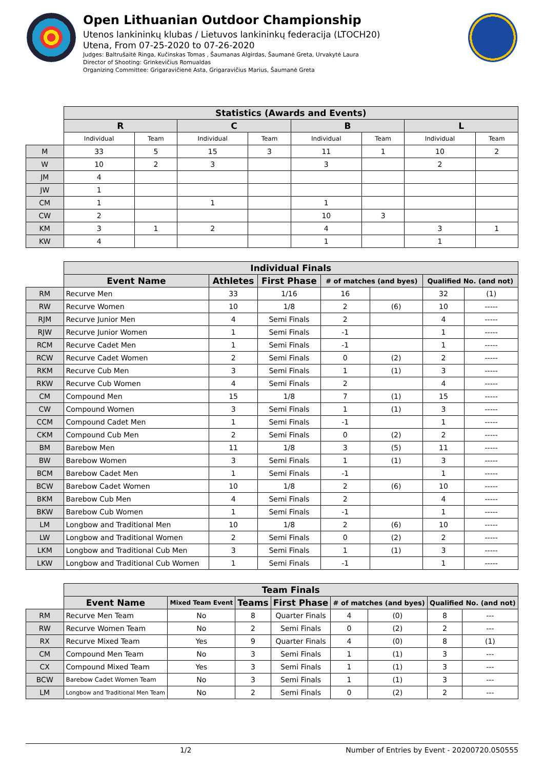Open Lithuanian Outdoor Championship
Utenos lankininkų klubas / Lietuvos lankininkų federacija (LTOCH20)
Utena, From 07-25-2020 to 07-26-2020
Judges: Baltrušaitė Ringa, Kučinskas Tomas , Šaumanas Algirdas, Šaumanė Greta, Urvakytė Laura
Director of Shooting: Grinkevičius Romualdas
Organizing Committee: Grigaravičienė Asta, Grigaravičius Marius, Šaumanė Greta
| | Statistics (Awards and Events) | | | | | | | |
| | R | | C | | B | | L | |
| | Individual | Team | Individual | Team | Individual | Team | Individual | Team |
| M | 33 | 5 | 15 | 3 | 11 | 1 | 10 | 2 |
| W | 10 | 2 | 3 | | 3 | | 2 | |
| JM | 4 | | | | | | | |
| JW | 1 | | | | | | | |
| CM | 1 | | 1 | | 1 | | | |
| CW | 2 | | | | 10 | 3 | | |
| KM | 3 | 1 | 2 | | 4 | | 3 | 1 |
| KW | 4 | | | | 1 | | 1 | |
| | Individual Finals | | | | | | |
| | Event Name | Athletes | First Phase | # of matches (and byes) | | Qualified No. (and not) | |
| RM | Recurve Men | 33 | 1/16 | 16 | | 32 | (1) |
| RW | Recurve Women | 10 | 1/8 | 2 | (6) | 10 | ----- |
| RJM | Recurve Junior Men | 4 | Semi Finals | 2 | | 4 | ----- |
| RJW | Recurve Junior Women | 1 | Semi Finals | -1 | | 1 | ----- |
| RCM | Recurve Cadet Men | 1 | Semi Finals | -1 | | 1 | ----- |
| RCW | Recurve Cadet Women | 2 | Semi Finals | 0 | (2) | 2 | ----- |
| RKM | Recurve Cub Men | 3 | Semi Finals | 1 | (1) | 3 | ----- |
| RKW | Recurve Cub Women | 4 | Semi Finals | 2 | | 4 | ----- |
| CM | Compound Men | 15 | 1/8 | 7 | (1) | 15 | ----- |
| CW | Compound Women | 3 | Semi Finals | 1 | (1) | 3 | ----- |
| CCM | Compound Cadet Men | 1 | Semi Finals | -1 | | 1 | ----- |
| CKM | Compound Cub Men | 2 | Semi Finals | 0 | (2) | 2 | ----- |
| BM | Barebow Men | 11 | 1/8 | 3 | (5) | 11 | ----- |
| BW | Barebow Women | 3 | Semi Finals | 1 | (1) | 3 | ----- |
| BCM | Barebow Cadet Men | 1 | Semi Finals | -1 | | 1 | ----- |
| BCW | Barebow Cadet Women | 10 | 1/8 | 2 | (6) | 10 | ----- |
| BKM | Barebow Cub Men | 4 | Semi Finals | 2 | | 4 | ----- |
| BKW | Barebow Cub Women | 1 | Semi Finals | -1 | | 1 | ----- |
| LM | Longbow and Traditional Men | 10 | 1/8 | 2 | (6) | 10 | ----- |
| LW | Longbow and Traditional Women | 2 | Semi Finals | 0 | (2) | 2 | ----- |
| LKM | Longbow and Traditional Cub Men | 3 | Semi Finals | 1 | (1) | 3 | ----- |
| LKW | Longbow and Traditional Cub Women | 1 | Semi Finals | -1 | | 1 | ----- |
| | Team Finals | | | | | | | |
| | Event Name | Mixed Team Event | Teams | First Phase | # of matches (and byes) | | Qualified No. (and not) | |
| RM | Recurve Men Team | No | 8 | Quarter Finals | 4 | (0) | 8 | --- |
| RW | Recurve Women Team | No | 2 | Semi Finals | 0 | (2) | 2 | --- |
| RX | Recurve Mixed Team | Yes | 9 | Quarter Finals | 4 | (0) | 8 | (1) |
| CM | Compound Men Team | No | 3 | Semi Finals | 1 | (1) | 3 | --- |
| CX | Compound Mixed Team | Yes | 3 | Semi Finals | 1 | (1) | 3 | --- |
| BCW | Barebow Cadet Women Team | No | 3 | Semi Finals | 1 | (1) | 3 | --- |
| LM | Longbow and Traditional Men Team | No | 2 | Semi Finals | 0 | (2) | 2 | --- |
1/2 Number of Entries by Event - 20200720.050555